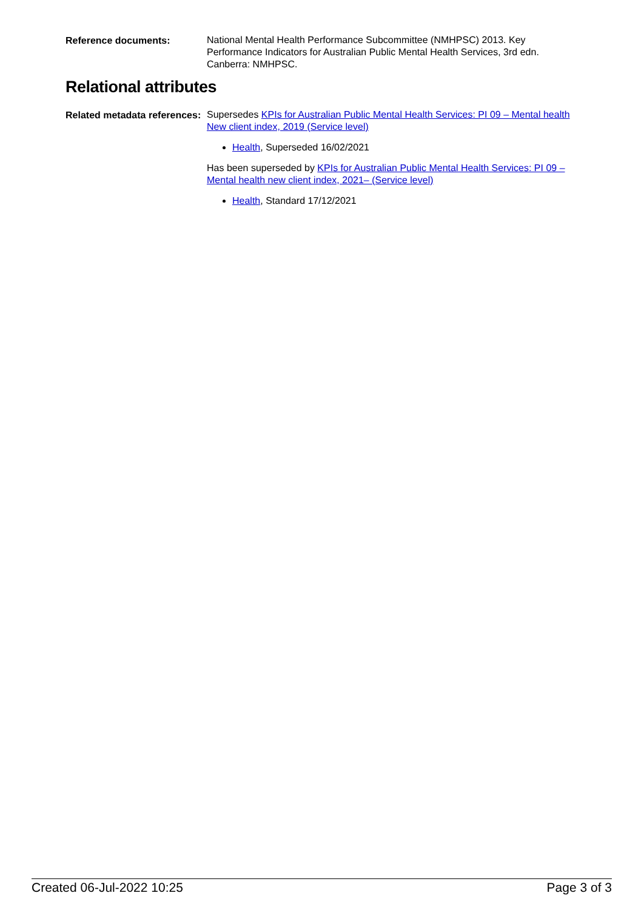Reference documents:
National Mental Health Performance Subcommittee (NMHPSC) 2013. Key Performance Indicators for Australian Public Mental Health Services, 3rd edn. Canberra: NMHPSC.
Relational attributes
Related metadata references:
Supersedes KPIs for Australian Public Mental Health Services: PI 09 – Mental health New client index, 2019 (Service level)
Health, Superseded 16/02/2021
Has been superseded by KPIs for Australian Public Mental Health Services: PI 09 – Mental health new client index, 2021– (Service level)
Health, Standard 17/12/2021
Created 06-Jul-2022 10:25 Page 3 of 3